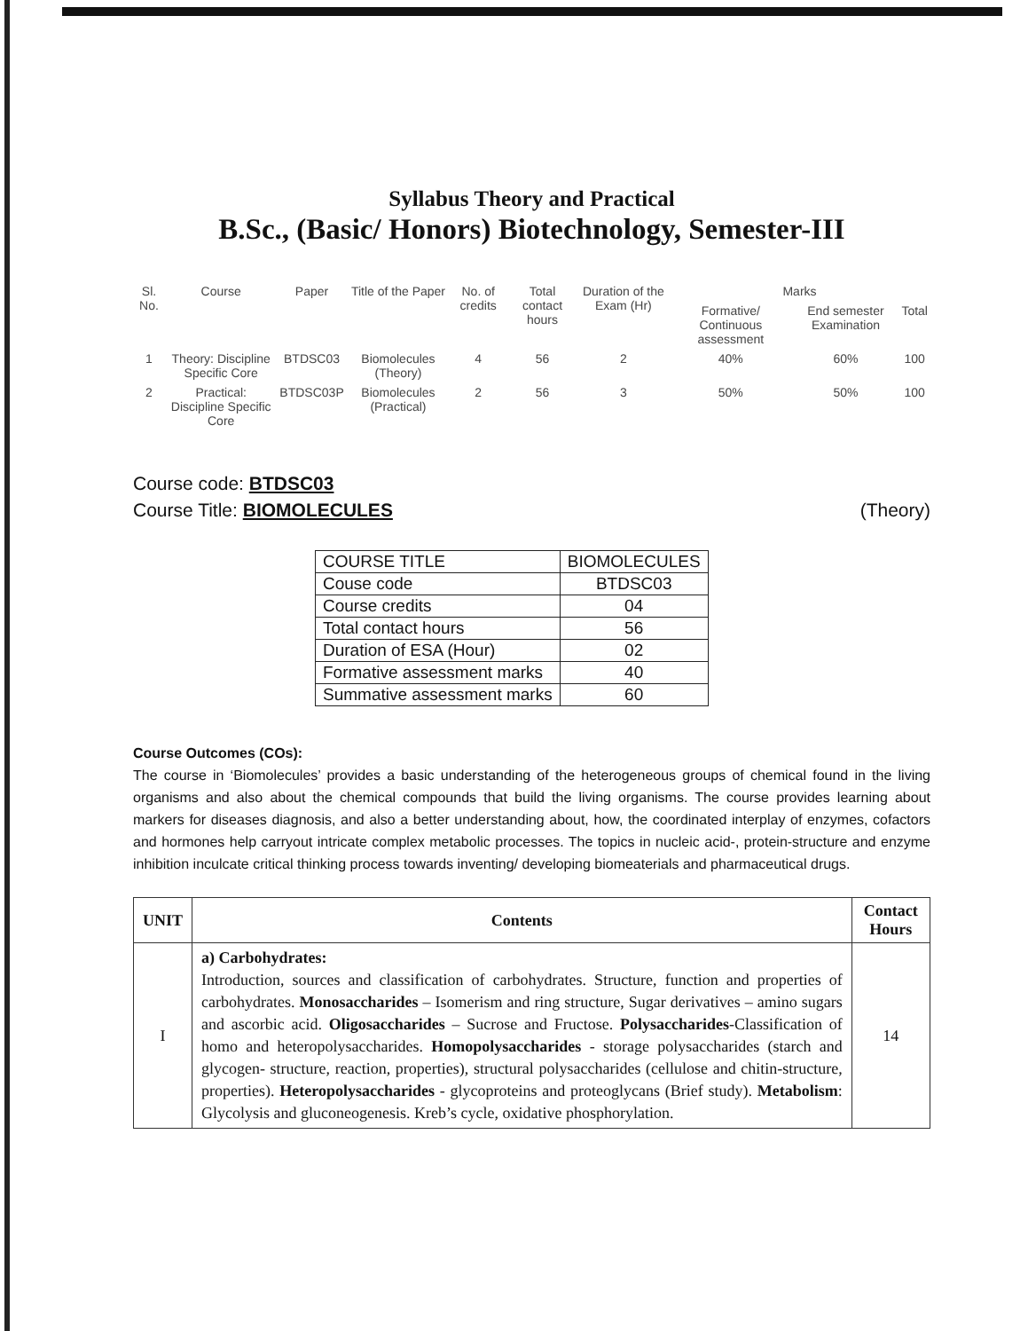Syllabus Theory and Practical
B.Sc., (Basic/ Honors) Biotechnology, Semester-III
| Sl. No. | Course | Paper | Title of the Paper | No. of credits | Total contact hours | Duration of the Exam (Hr) | Marks | | |
| --- | --- | --- | --- | --- | --- | --- | --- | --- | --- |
| | | | | | | | Formative/ Continuous assessment | End semester Examination | Total |
| 1 | Theory: Discipline Specific Core | BTDSC03 | Biomolecules (Theory) | 4 | 56 | 2 | 40% | 60% | 100 |
| 2 | Practical: Discipline Specific Core | BTDSC03P | Biomolecules (Practical) | 2 | 56 | 3 | 50% | 50% | 100 |
Course code: BTDSC03
Course Title: BIOMOLECULES (Theory)
| COURSE TITLE | BIOMOLECULES |
| --- | --- |
| Couse code | BTDSC03 |
| Course credits | 04 |
| Total contact hours | 56 |
| Duration of ESA (Hour) | 02 |
| Formative assessment marks | 40 |
| Summative assessment marks | 60 |
Course Outcomes (COs):
The course in ‘Biomolecules’ provides a basic understanding of the heterogeneous groups of chemical found in the living organisms and also about the chemical compounds that build the living organisms. The course provides learning about markers for diseases diagnosis, and also a better understanding about, how, the coordinated interplay of enzymes, cofactors and hormones help carryout intricate complex metabolic processes. The topics in nucleic acid-, protein-structure and enzyme inhibition inculcate critical thinking process towards inventing/ developing biomeaterials and pharmaceutical drugs.
| UNIT | Contents | Contact Hours |
| --- | --- | --- |
| I | a) Carbohydrates: Introduction, sources and classification of carbohydrates. Structure, function and properties of carbohydrates. Monosaccharides – Isomerism and ring structure, Sugar derivatives – amino sugars and ascorbic acid. Oligosaccharides – Sucrose and Fructose. Polysaccharides -Classification of homo and heteropolysaccharides. Homopolysaccharides - storage polysaccharides (starch and glycogen- structure, reaction, properties), structural polysaccharides (cellulose and chitin-structure, properties). Heteropolysaccharides - glycoproteins and proteoglycans (Brief study). Metabolism : Glycolysis and gluconeogenesis. Kreb’s cycle, oxidative phosphorylation. | 14 |